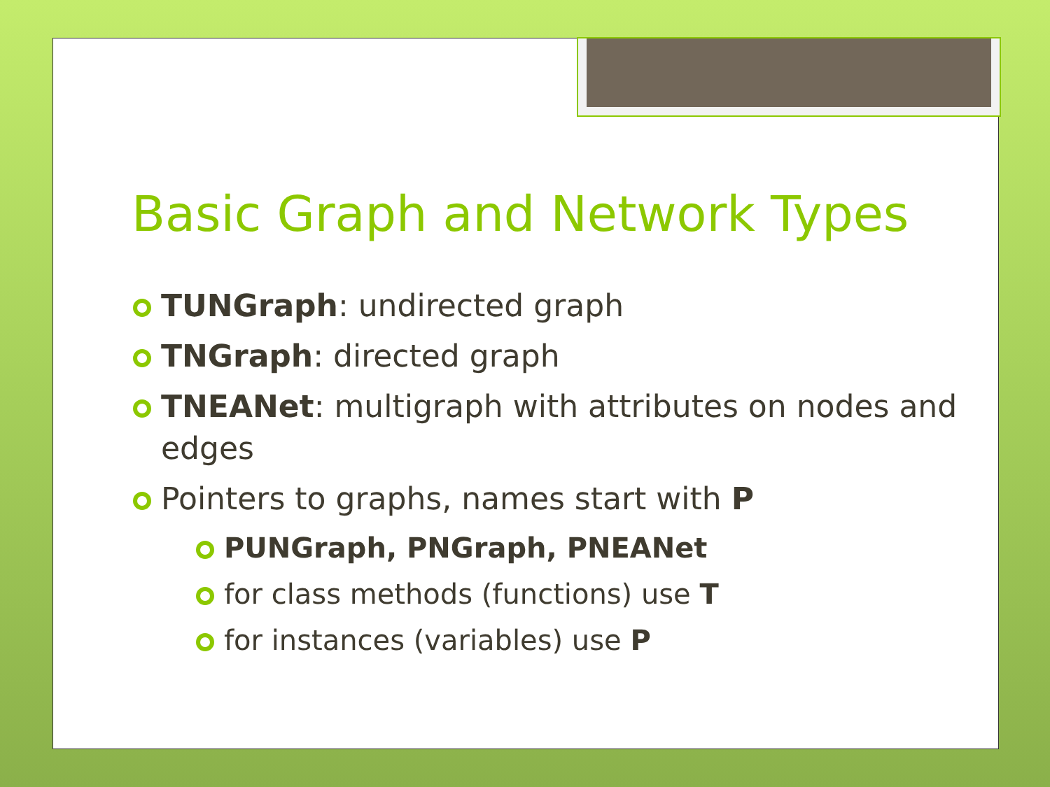Basic Graph and Network Types
TUNGraph: undirected graph
TNGraph: directed graph
TNEANet: multigraph with attributes on nodes and edges
Pointers to graphs, names start with P
PUNGraph, PNGraph, PNEANet
for class methods (functions) use T
for instances (variables) use P